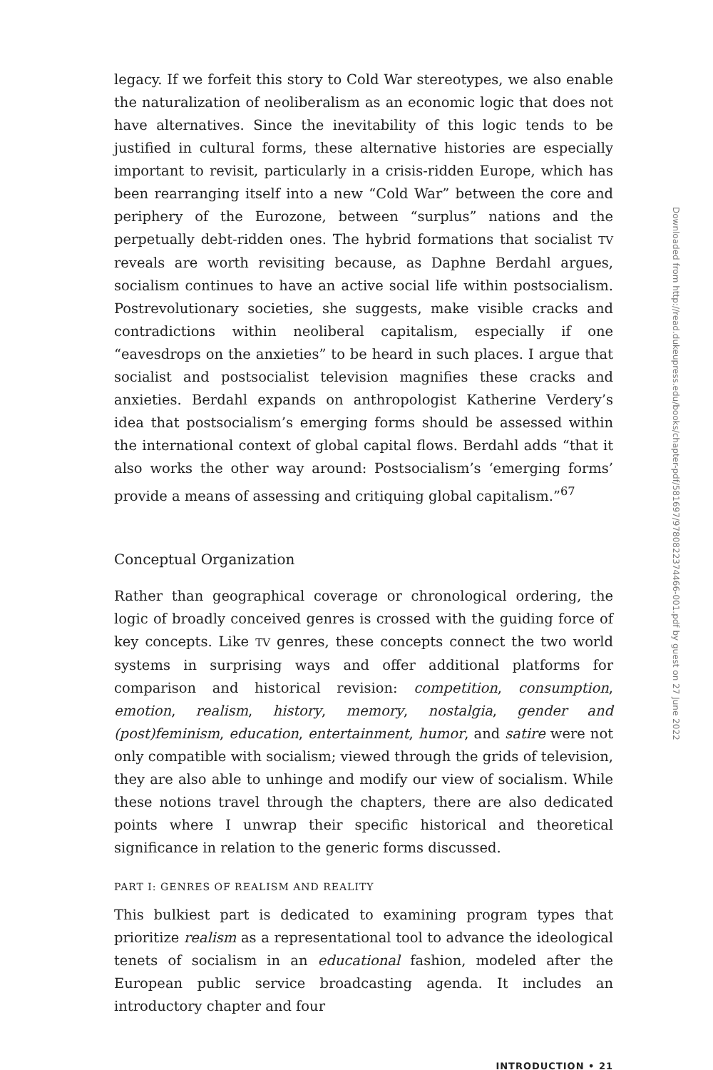legacy. If we forfeit this story to Cold War stereotypes, we also enable the naturalization of neoliberalism as an economic logic that does not have alternatives. Since the inevitability of this logic tends to be justified in cultural forms, these alternative histories are especially important to revisit, particularly in a crisis-ridden Europe, which has been rearranging itself into a new “Cold War” between the core and periphery of the Eurozone, between “surplus” nations and the perpetually debt-ridden ones. The hybrid formations that socialist TV reveals are worth revisiting because, as Daphne Berdahl argues, socialism continues to have an active social life within postsocialism. Postrevolutionary societies, she suggests, make visible cracks and contradictions within neoliberal capitalism, especially if one “eavesdrops on the anxieties” to be heard in such places. I argue that socialist and postsocialist television magnifies these cracks and anxieties. Berdahl expands on anthropologist Katherine Verdery’s idea that postsocialism’s emerging forms should be assessed within the international context of global capital flows. Berdahl adds “that it also works the other way around: Postsocialism’s ‘emerging forms’ provide a means of assessing and critiquing global capitalism.”<sup>67</sup>
Conceptual Organization
Rather than geographical coverage or chronological ordering, the logic of broadly conceived genres is crossed with the guiding force of key concepts. Like TV genres, these concepts connect the two world systems in surprising ways and offer additional platforms for comparison and historical revision: competition, consumption, emotion, realism, history, memory, nostalgia, gender and (post)feminism, education, entertainment, humor, and satire were not only compatible with socialism; viewed through the grids of television, they are also able to unhinge and modify our view of socialism. While these notions travel through the chapters, there are also dedicated points where I unwrap their specific historical and theoretical significance in relation to the generic forms discussed.
PART I: GENRES OF REALISM AND REALITY
This bulkiest part is dedicated to examining program types that prioritize realism as a representational tool to advance the ideological tenets of socialism in an educational fashion, modeled after the European public service broadcasting agenda. It includes an introductory chapter and four
INTRODUCTION • 21
Downloaded from http://read.dukeupress.edu/books/chapter-pdf/581697/9780822374466-001.pdf by guest on 27 June 2022